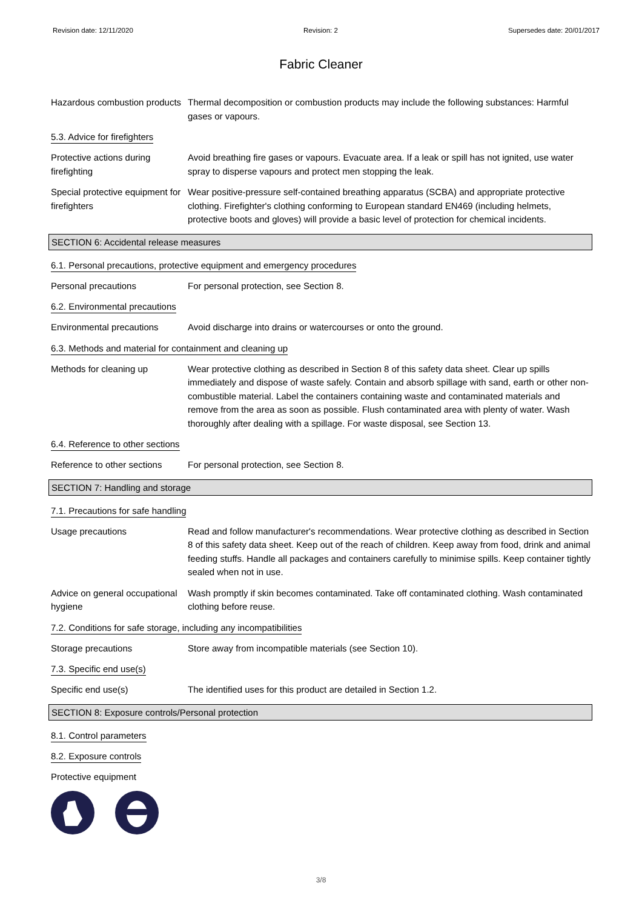Revision date: 12/11/2020 Revision: 2 Supersedes date: 20/01/2017
Fabric Cleaner
Hazardous combustion products
Thermal decomposition or combustion products may include the following substances: Harmful gases or vapours.
5.3. Advice for firefighters
Protective actions during firefighting
Avoid breathing fire gases or vapours. Evacuate area. If a leak or spill has not ignited, use water spray to disperse vapours and protect men stopping the leak.
Special protective equipment for firefighters
Wear positive-pressure self-contained breathing apparatus (SCBA) and appropriate protective clothing. Firefighter's clothing conforming to European standard EN469 (including helmets, protective boots and gloves) will provide a basic level of protection for chemical incidents.
SECTION 6: Accidental release measures
6.1. Personal precautions, protective equipment and emergency procedures
Personal precautions For personal protection, see Section 8.
6.2. Environmental precautions
Environmental precautions Avoid discharge into drains or watercourses or onto the ground.
6.3. Methods and material for containment and cleaning up
Methods for cleaning up Wear protective clothing as described in Section 8 of this safety data sheet. Clear up spills immediately and dispose of waste safely. Contain and absorb spillage with sand, earth or other non-combustible material. Label the containers containing waste and contaminated materials and remove from the area as soon as possible. Flush contaminated area with plenty of water. Wash thoroughly after dealing with a spillage. For waste disposal, see Section 13.
6.4. Reference to other sections
Reference to other sections
For personal protection, see Section 8.
SECTION 7: Handling and storage
7.1. Precautions for safe handling
Usage precautions Read and follow manufacturer's recommendations. Wear protective clothing as described in Section 8 of this safety data sheet. Keep out of the reach of children. Keep away from food, drink and animal feeding stuffs. Handle all packages and containers carefully to minimise spills. Keep container tightly sealed when not in use.
Advice on general occupational hygiene
Wash promptly if skin becomes contaminated. Take off contaminated clothing. Wash contaminated clothing before reuse.
7.2. Conditions for safe storage, including any incompatibilities
Storage precautions Store away from incompatible materials (see Section 10).
7.3. Specific end use(s)
Specific end use(s) The identified uses for this product are detailed in Section 1.2.
SECTION 8: Exposure controls/Personal protection
8.1. Control parameters
8.2. Exposure controls
Protective equipment
3/8